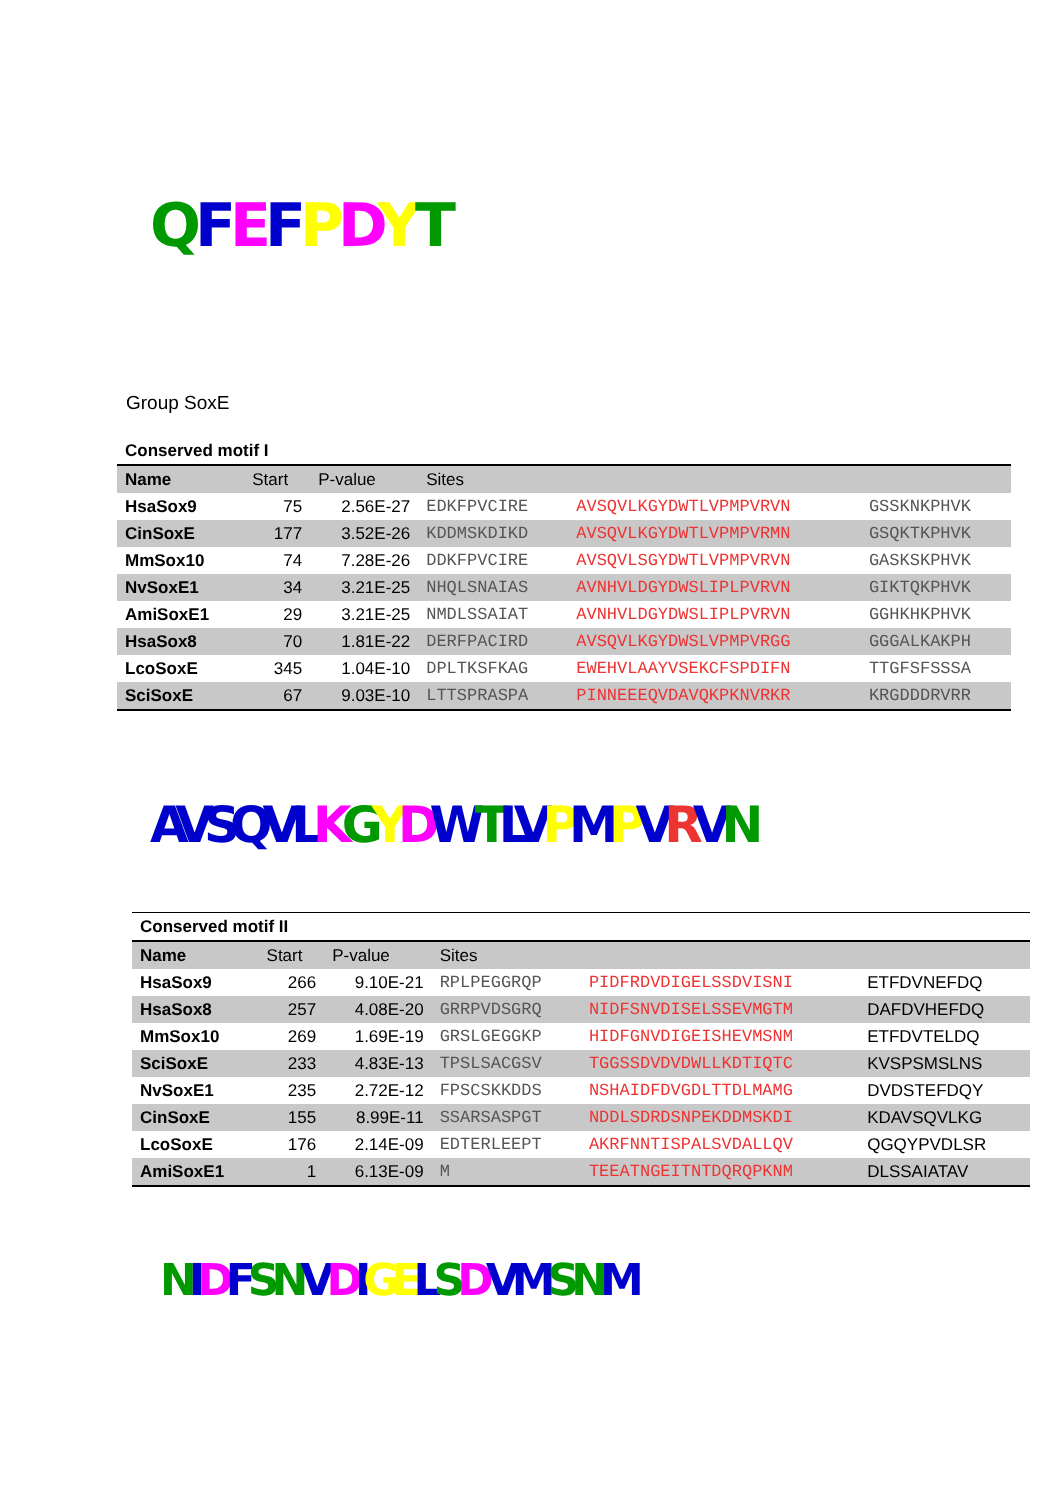QFEFPDYT
Group SoxE
| Conserved motif I | | | | | |
| Name | Start | P-value | Sites | | |
| HsaSox9 | 75 | 2.56E-27 | EDKFPVCIRE | AVSQVLKGYDWTLVPMPVRVN | GSSKNKPHVK |
| CinSoxE | 177 | 3.52E-26 | KDDMSKDIKD | AVSQVLKGYDWTLVPMPVRMN | GSQKTKPHVK |
| MmSox10 | 74 | 7.28E-26 | DDKFPVCIRE | AVSQVLSGYDWTLVPMPVRVN | GASKSKPHVK |
| NvSoxE1 | 34 | 3.21E-25 | NHQLSNAIAS | AVNHVLDGYDWSLIPLPVRVN | GIKTQKPHVK |
| AmiSoxE1 | 29 | 3.21E-25 | NMDLSSAIAT | AVNHVLDGYDWSLIPLPVRVN | GGHKHKPHVK |
| HsaSox8 | 70 | 1.81E-22 | DERFPACIRD | AVSQVLKGYDWSLVPMPVRGG | GGGALKAKPH |
| LcoSoxE | 345 | 1.04E-10 | DPLTKSFKAG | EWEHVLAAYVSEKCFSPDIFN | TTGFSFSSSA |
| SciSoxE | 67 | 9.03E-10 | LTTSPRASPA | PINNEEEQVDAVQKPKNVRKR | KRGDDDRVRR |
AVSQVL KGYDWTLV PMPVRVN
| Conserved motif II | | | | | |
| Name | Start | P-value | Sites | | |
| HsaSox9 | 266 | 9.10E-21 | RPLPEGGRQP | PIDFRDVDIGELSSDVISNI | ETFDVNEFDQ |
| HsaSox8 | 257 | 4.08E-20 | GRRPVDSGRQ | NIDFSNVDISELSSEVMGTM | DAFDVHEFDQ |
| MmSox10 | 269 | 1.69E-19 | GRSLGEGGKP | HIDFGNVDIGEISHEVMSNM | ETFDVTELDQ |
| SciSoxE | 233 | 4.83E-13 | TPSLSACGSV | TGGSSDVDVDWLLKDTIQTC | KVSPSMSLNS |
| NvSoxE1 | 235 | 2.72E-12 | FPSCSKKDDS | NSHAIDFDVGDLTTDLMAMG | DVDSTEFDQY |
| CinSoxE | 155 | 8.99E-11 | SSARSASPGT | NDDLSDRDSNPEKDDMSKDI | KDAVSQVLKG |
| LcoSoxE | 176 | 2.14E-09 | EDTERLEEPT | AKRFNNTISPALSVDALLQV | QGQYPVDLSR |
| AmiSoxE1 | 1 | 6.13E-09 | M | TEEATNGEITNTDQRQPKNM | DLSSAIATAV |
NIDFSNVDIGE LSDVM SN M